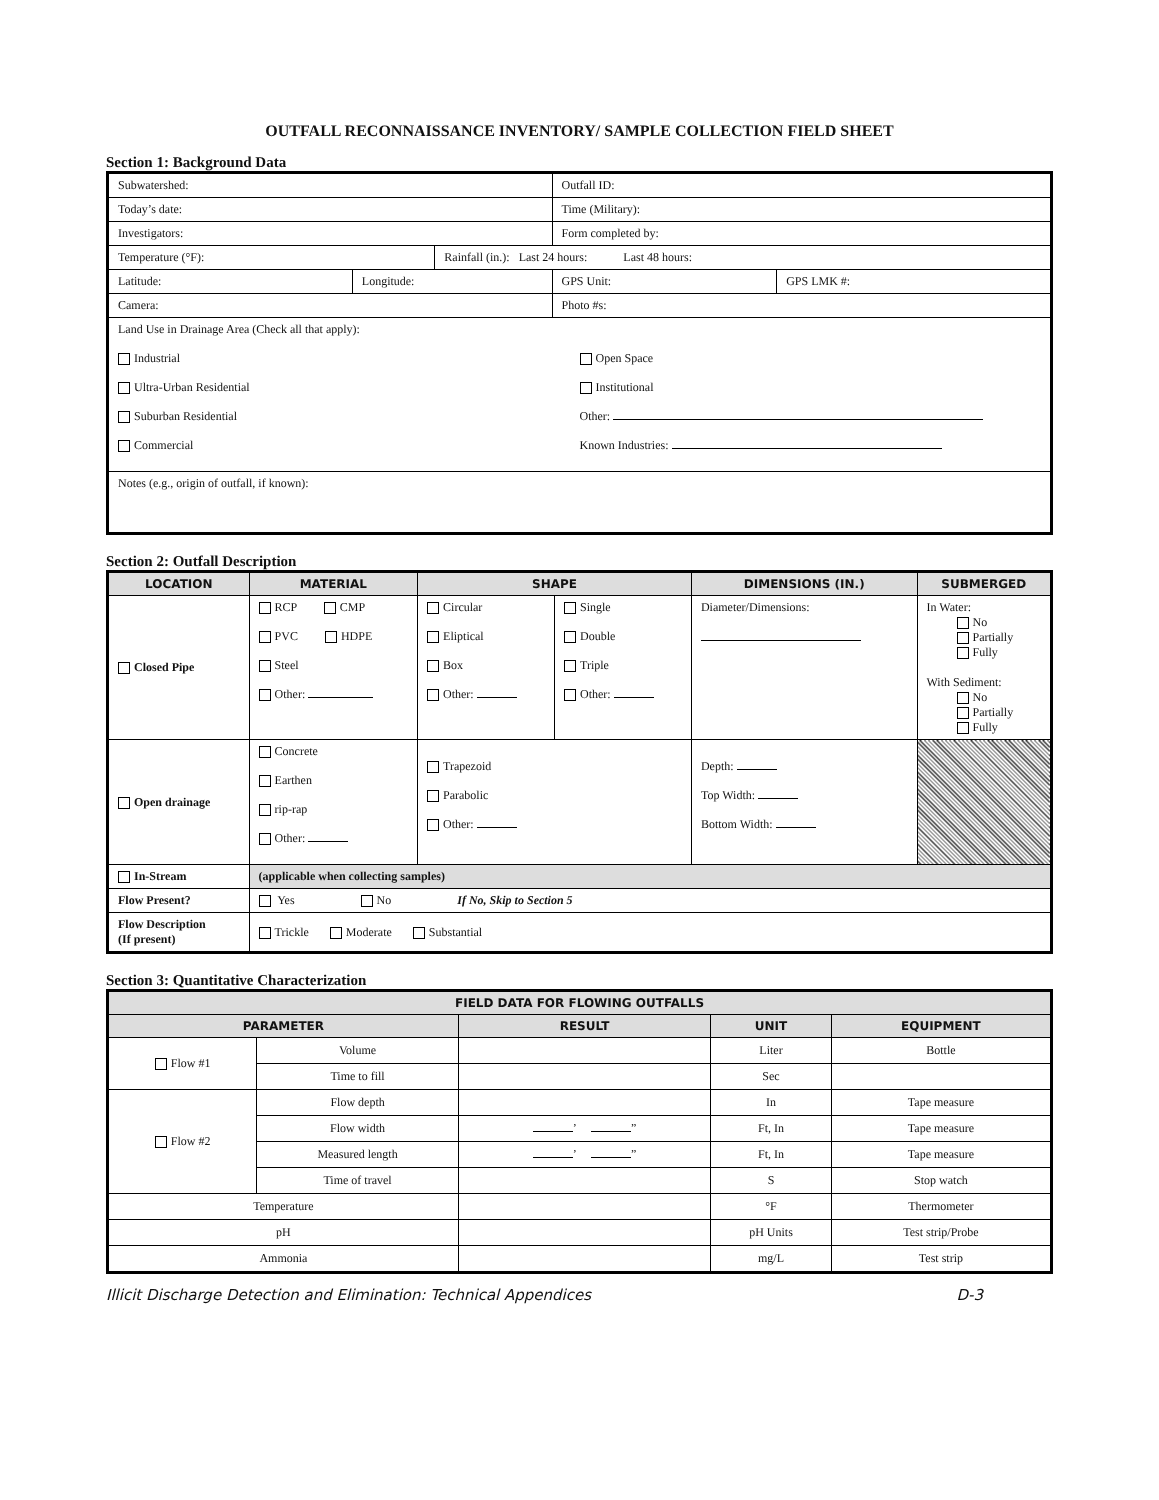OUTFALL RECONNAISSANCE INVENTORY/ SAMPLE COLLECTION FIELD SHEET
Section 1: Background Data
| Subwatershed: | | | Outfall ID: | |
| Today’s date: | | | Time (Military): | |
| Investigators: | | | Form completed by: | |
| Temperature (°F): | | Rainfall (in.): Last 24 hours: Last 48 hours: | | |
| Latitude: | Longitude: | | GPS Unit: | GPS LMK #: |
| Camera: | | | Photo #s: | |
| Land Use in Drainage Area (Check all that apply): Industrial Ultra-Urban Residential Suburban Residential Commercial Open Space Institutional Other: Known Industries: | | | | |
| Notes (e.g., origin of outfall, if known): | | | | |
Section 2: Outfall Description
| LOCATION | MATERIAL | SHAPE | | DIMENSIONS (IN.) | SUBMERGED |
| --- | --- | --- | --- | --- | --- |
| Closed Pipe | RCP CMP PVC HDPE Steel Other: | Circular Eliptical Box Other: | Single Double Triple Other: | Diameter/Dimensions: | In Water: No Partially Fully With Sediment: No Partially Fully |
| Open drainage | Concrete Earthen rip-rap Other: | Trapezoid Parabolic Other: | | Depth: Top Width: Bottom Width: | |
| In-Stream | (applicable when collecting samples) | | | | |
| Flow Present? | Yes No If No, Skip to Section 5 | | | | |
| Flow Description (If present) | Trickle Moderate Substantial | | | | |
Section 3: Quantitative Characterization
| FIELD DATA FOR FLOWING OUTFALLS | | | | |
| --- | --- | --- | --- | --- |
| PARAMETER | | RESULT | UNIT | EQUIPMENT |
| Flow #1 | Volume | | Liter | Bottle |
| | Time to fill | | Sec | |
| Flow #2 | Flow depth | | In | Tape measure |
| | Flow width | ’ ” | Ft, In | Tape measure |
| | Measured length | ’ ” | Ft, In | Tape measure |
| | Time of travel | | S | Stop watch |
| Temperature | | | °F | Thermometer |
| pH | | | pH Units | Test strip/Probe |
| Ammonia | | | mg/L | Test strip |
Illicit Discharge Detection and Elimination: Technical Appendices D-3